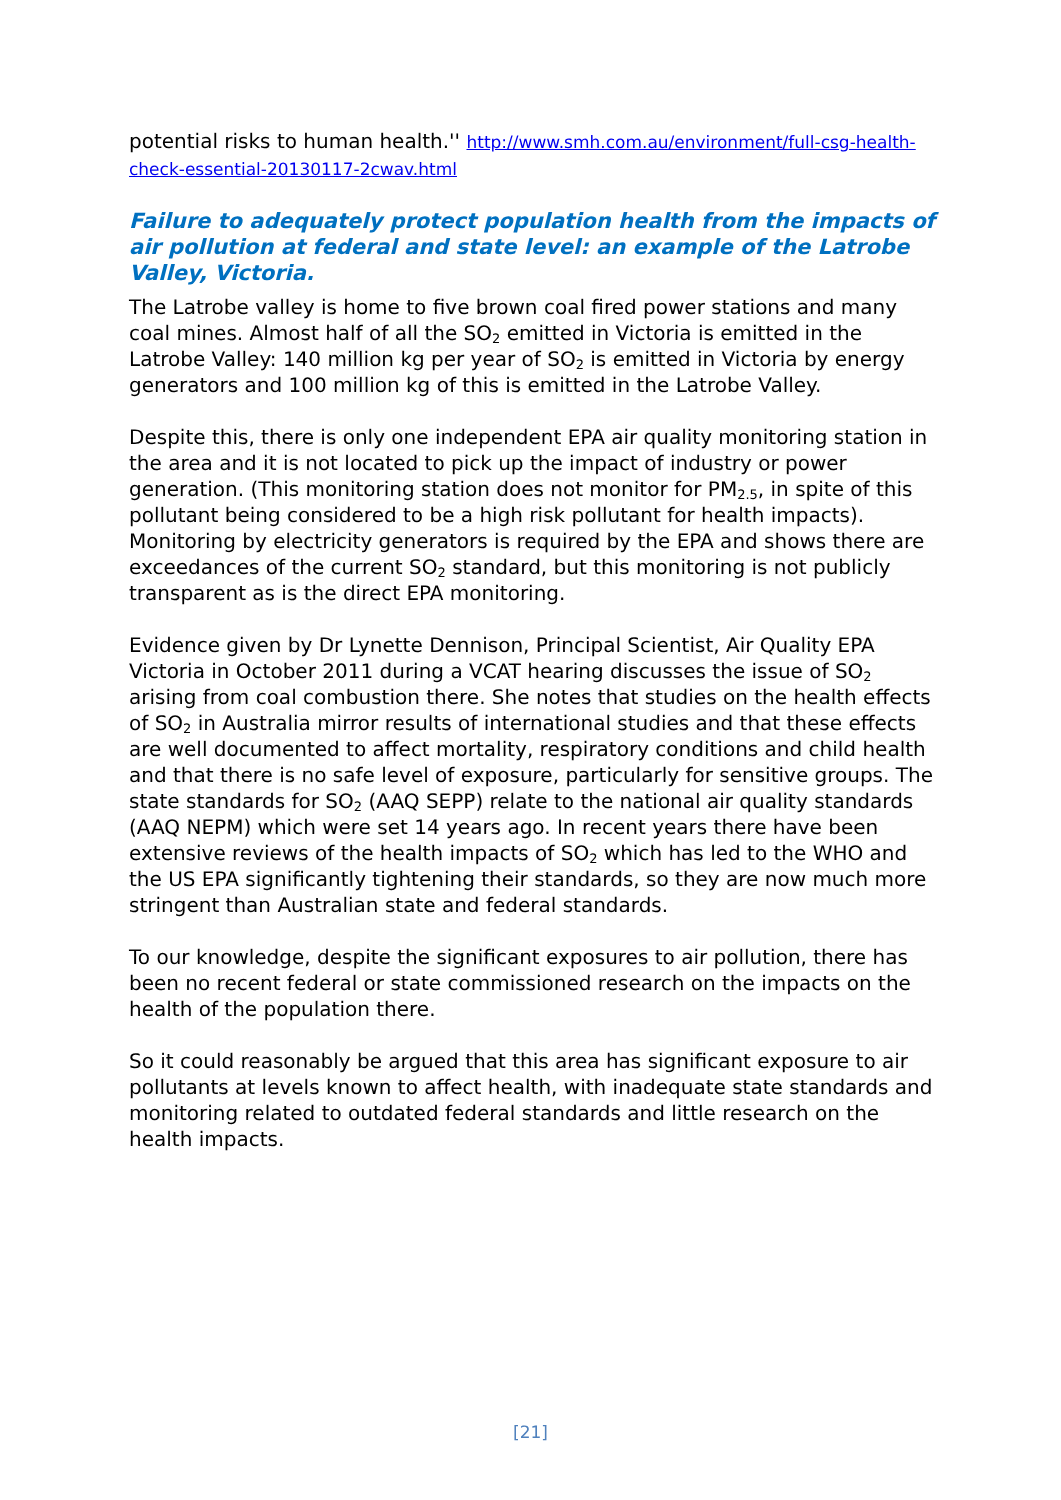potential risks to human health.'' http://www.smh.com.au/environment/full-csg-health-check-essential-20130117-2cwav.html
Failure to adequately protect population health from the impacts of air pollution at federal and state level: an example of the Latrobe Valley, Victoria.
The Latrobe valley is home to five brown coal fired power stations and many coal mines. Almost half of all the SO<sub>2</sub> emitted in Victoria is emitted in the Latrobe Valley: 140 million kg per year of SO<sub>2</sub> is emitted in Victoria by energy generators and 100 million kg of this is emitted in the Latrobe Valley.
Despite this, there is only one independent EPA air quality monitoring station in the area and it is not located to pick up the impact of industry or power generation. (This monitoring station does not monitor for PM<sub>2.5</sub>, in spite of this pollutant being considered to be a high risk pollutant for health impacts). Monitoring by electricity generators is required by the EPA and shows there are exceedances of the current SO<sub>2</sub> standard, but this monitoring is not publicly transparent as is the direct EPA monitoring.
Evidence given by Dr Lynette Dennison, Principal Scientist, Air Quality EPA Victoria in October 2011 during a VCAT hearing discusses the issue of SO<sub>2</sub> arising from coal combustion there. She notes that studies on the health effects of SO<sub>2</sub> in Australia mirror results of international studies and that these effects are well documented to affect mortality, respiratory conditions and child health and that there is no safe level of exposure, particularly for sensitive groups. The state standards for SO<sub>2</sub> (AAQ SEPP) relate to the national air quality standards (AAQ NEPM) which were set 14 years ago. In recent years there have been extensive reviews of the health impacts of SO<sub>2</sub> which has led to the WHO and the US EPA significantly tightening their standards, so they are now much more stringent than Australian state and federal standards.
To our knowledge, despite the significant exposures to air pollution, there has been no recent federal or state commissioned research on the impacts on the health of the population there.
So it could reasonably be argued that this area has significant exposure to air pollutants at levels known to affect health, with inadequate state standards and monitoring related to outdated federal standards and little research on the health impacts.
[21]